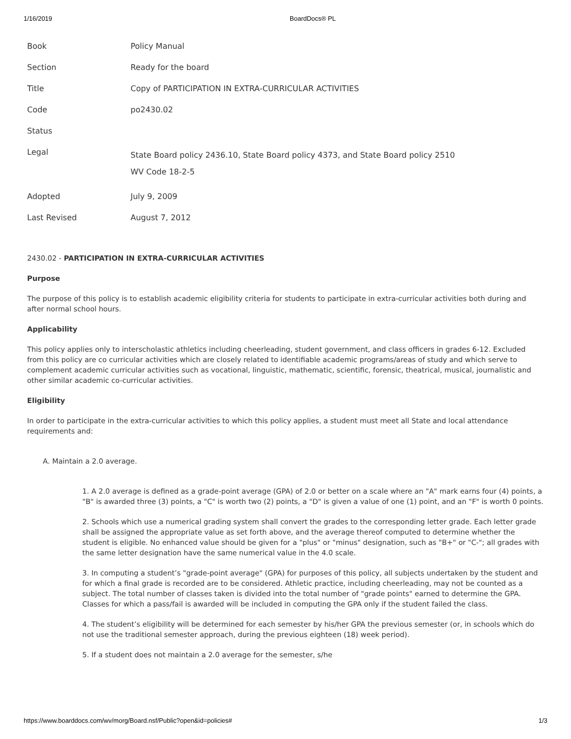1/16/2019 BoardDocs® PL
| Book | Policy Manual |
| Section | Ready for the board |
| Title | Copy of PARTICIPATION IN EXTRA-CURRICULAR ACTIVITIES |
| Code | po2430.02 |
| Status | |
| Legal | State Board policy 2436.10, State Board policy 4373, and State Board policy 2510 WV Code 18-2-5 |
| Adopted | July 9, 2009 |
| Last Revised | August 7, 2012 |
2430.02 - PARTICIPATION IN EXTRA-CURRICULAR ACTIVITIES
Purpose
The purpose of this policy is to establish academic eligibility criteria for students to participate in extra-curricular activities both during and after normal school hours.
Applicability
This policy applies only to interscholastic athletics including cheerleading, student government, and class officers in grades 6-12. Excluded from this policy are co curricular activities which are closely related to identifiable academic programs/areas of study and which serve to complement academic curricular activities such as vocational, linguistic, mathematic, scientific, forensic, theatrical, musical, journalistic and other similar academic co-curricular activities.
Eligibility
In order to participate in the extra-curricular activities to which this policy applies, a student must meet all State and local attendance requirements and:
A. Maintain a 2.0 average.
1. A 2.0 average is defined as a grade-point average (GPA) of 2.0 or better on a scale where an "A" mark earns four (4) points, a "B" is awarded three (3) points, a "C" is worth two (2) points, a "D" is given a value of one (1) point, and an "F" is worth 0 points.
2. Schools which use a numerical grading system shall convert the grades to the corresponding letter grade. Each letter grade shall be assigned the appropriate value as set forth above, and the average thereof computed to determine whether the student is eligible. No enhanced value should be given for a "plus" or "minus" designation, such as "B+" or "C-"; all grades with the same letter designation have the same numerical value in the 4.0 scale.
3. In computing a student’s "grade-point average" (GPA) for purposes of this policy, all subjects undertaken by the student and for which a final grade is recorded are to be considered. Athletic practice, including cheerleading, may not be counted as a subject. The total number of classes taken is divided into the total number of "grade points" earned to determine the GPA. Classes for which a pass/fail is awarded will be included in computing the GPA only if the student failed the class.
4. The student’s eligibility will be determined for each semester by his/her GPA the previous semester (or, in schools which do not use the traditional semester approach, during the previous eighteen (18) week period).
5. If a student does not maintain a 2.0 average for the semester, s/he
https://www.boarddocs.com/wv/morg/Board.nsf/Public?open&id=policies# 1/3